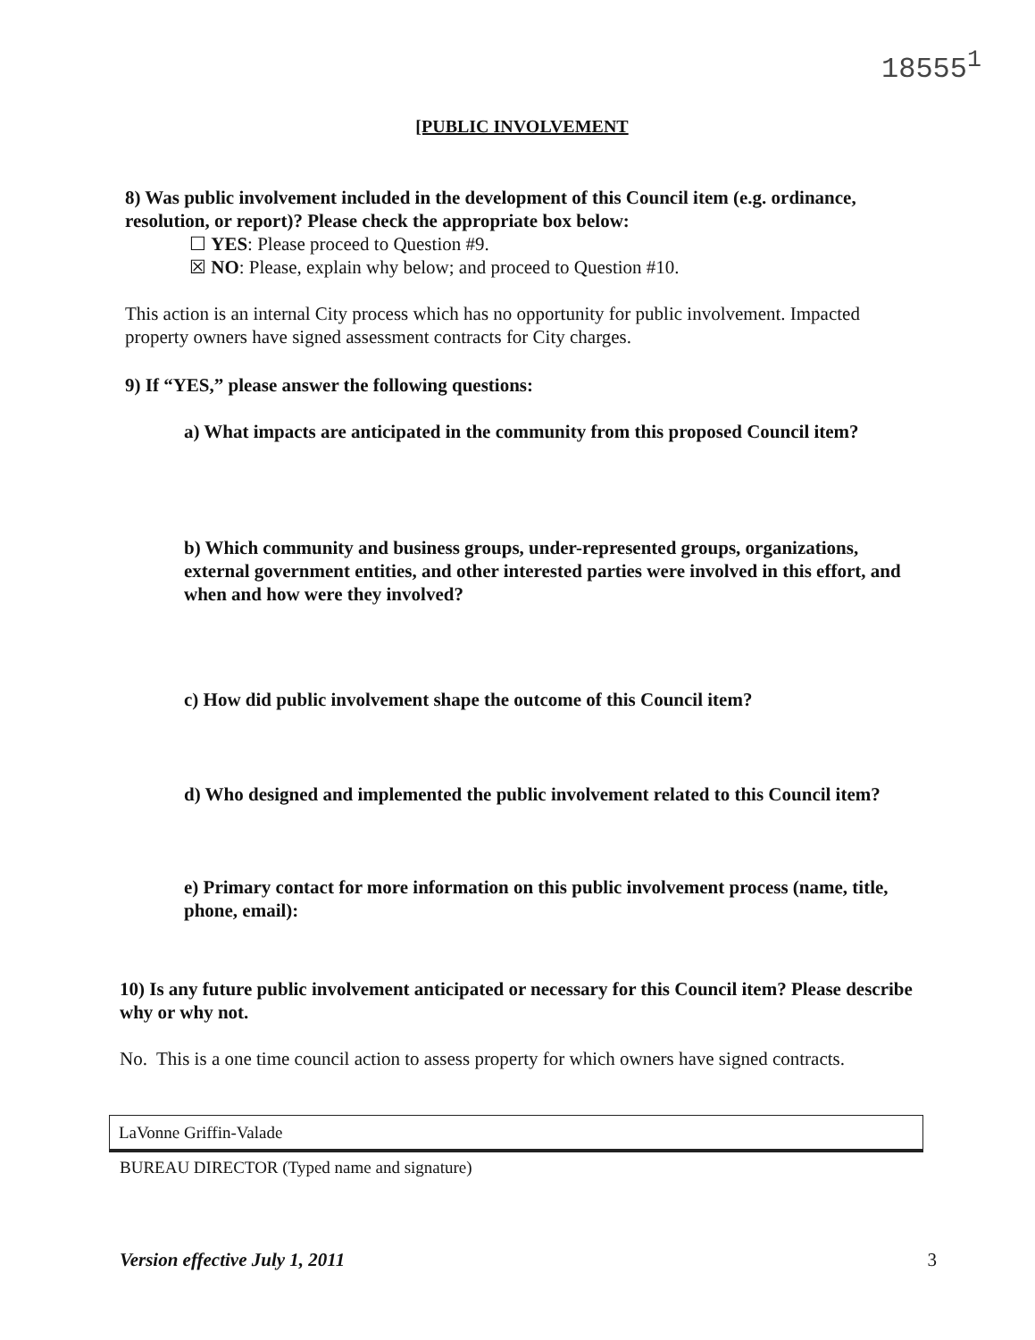18555<sup>1</sup>
[PUBLIC INVOLVEMENT
8) Was public involvement included in the development of this Council item (e.g. ordinance, resolution, or report)? Please check the appropriate box below:
☐ YES: Please proceed to Question #9.
☒ NO: Please, explain why below; and proceed to Question #10.
This action is an internal City process which has no opportunity for public involvement. Impacted property owners have signed assessment contracts for City charges.
9) If “YES,” please answer the following questions:
a) What impacts are anticipated in the community from this proposed Council item?
b) Which community and business groups, under-represented groups, organizations, external government entities, and other interested parties were involved in this effort, and when and how were they involved?
c) How did public involvement shape the outcome of this Council item?
d) Who designed and implemented the public involvement related to this Council item?
e) Primary contact for more information on this public involvement process (name, title, phone, email):
10) Is any future public involvement anticipated or necessary for this Council item? Please describe why or why not.
No. This is a one time council action to assess property for which owners have signed contracts.
LaVonne Griffin-Valade
BUREAU DIRECTOR (Typed name and signature)
Version effective July 1, 2011 3